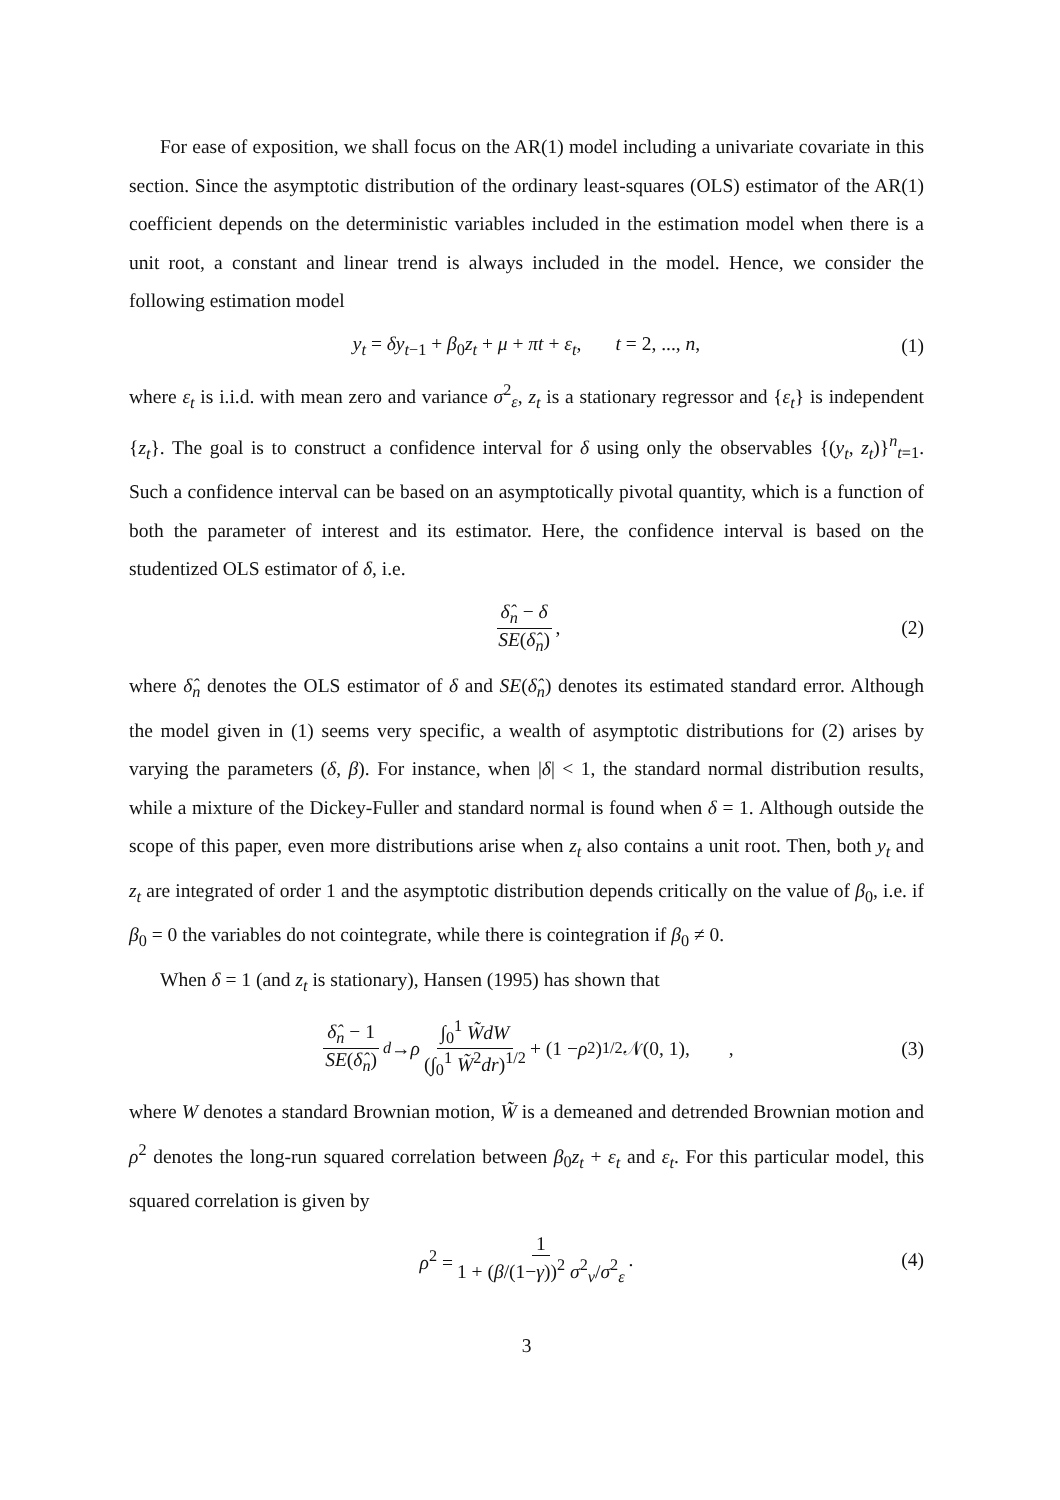For ease of exposition, we shall focus on the AR(1) model including a univariate covariate in this section. Since the asymptotic distribution of the ordinary least-squares (OLS) estimator of the AR(1) coefficient depends on the deterministic variables included in the estimation model when there is a unit root, a constant and linear trend is always included in the model. Hence, we consider the following estimation model
y<sub>t</sub> = δy<sub>t−1</sub> + β<sub>0</sub>z<sub>t</sub> + μ + πt + ε<sub>t</sub>, t = 2, ..., n, (1)
where ε<sub>t</sub> is i.i.d. with mean zero and variance σ<sup>2</sup><sub>ε</sub>, z<sub>t</sub> is a stationary regressor and {ε<sub>t</sub>} is independent {z<sub>t</sub>}. The goal is to construct a confidence interval for δ using only the observables {(y<sub>t</sub>, z<sub>t</sub>)}<sup>n</sup><sub>t=1</sub>. Such a confidence interval can be based on an asymptotically pivotal quantity, which is a function of both the parameter of interest and its estimator. Here, the confidence interval is based on the studentized OLS estimator of δ, i.e.
δ̂<sub>n</sub> − δ SE(δ̂<sub>n</sub>), (2)
where δ̂<sub>n</sub> denotes the OLS estimator of δ and SE(δ̂<sub>n</sub>) denotes its estimated standard error. Although the model given in (1) seems very specific, a wealth of asymptotic distributions for (2) arises by varying the parameters (δ, β). For instance, when |δ| < 1, the standard normal distribution results, while a mixture of the Dickey-Fuller and standard normal is found when δ = 1. Although outside the scope of this paper, even more distributions arise when z<sub>t</sub> also contains a unit root. Then, both y<sub>t</sub> and z<sub>t</sub> are integrated of order 1 and the asymptotic distribution depends critically on the value of β<sub>0</sub>, i.e. if β<sub>0</sub> = 0 the variables do not cointegrate, while there is cointegration if β<sub>0</sub> ≠ 0.
When δ = 1 (and z<sub>t</sub> is stationary), Hansen (1995) has shown that
δ̂<sub>n</sub> − 1 SE(δ̂<sub>n</sub>) <sup>d</sup> → ρ ∫<sub>0</sub><sup>1</sup> W̃dW (∫<sub>0</sub><sup>1</sup> W̃<sup>2</sup>dr)<sup>1/2</sup> + (1 − ρ<sup>2</sup>)<sup>1/2</sup>𝒩(0, 1), , (3)
where W denotes a standard Brownian motion, W̃ is a demeaned and detrended Brownian motion and ρ<sup>2</sup> denotes the long-run squared correlation between β<sub>0</sub>z<sub>t</sub> + ε<sub>t</sub> and ε<sub>t</sub>. For this particular model, this squared correlation is given by
ρ<sup>2</sup> = 1 1 + (β/(1−γ))<sup>2</sup> σ<sup>2</sup><sub>v</sub>/σ<sup>2</sup><sub>ε</sub>. (4)
3